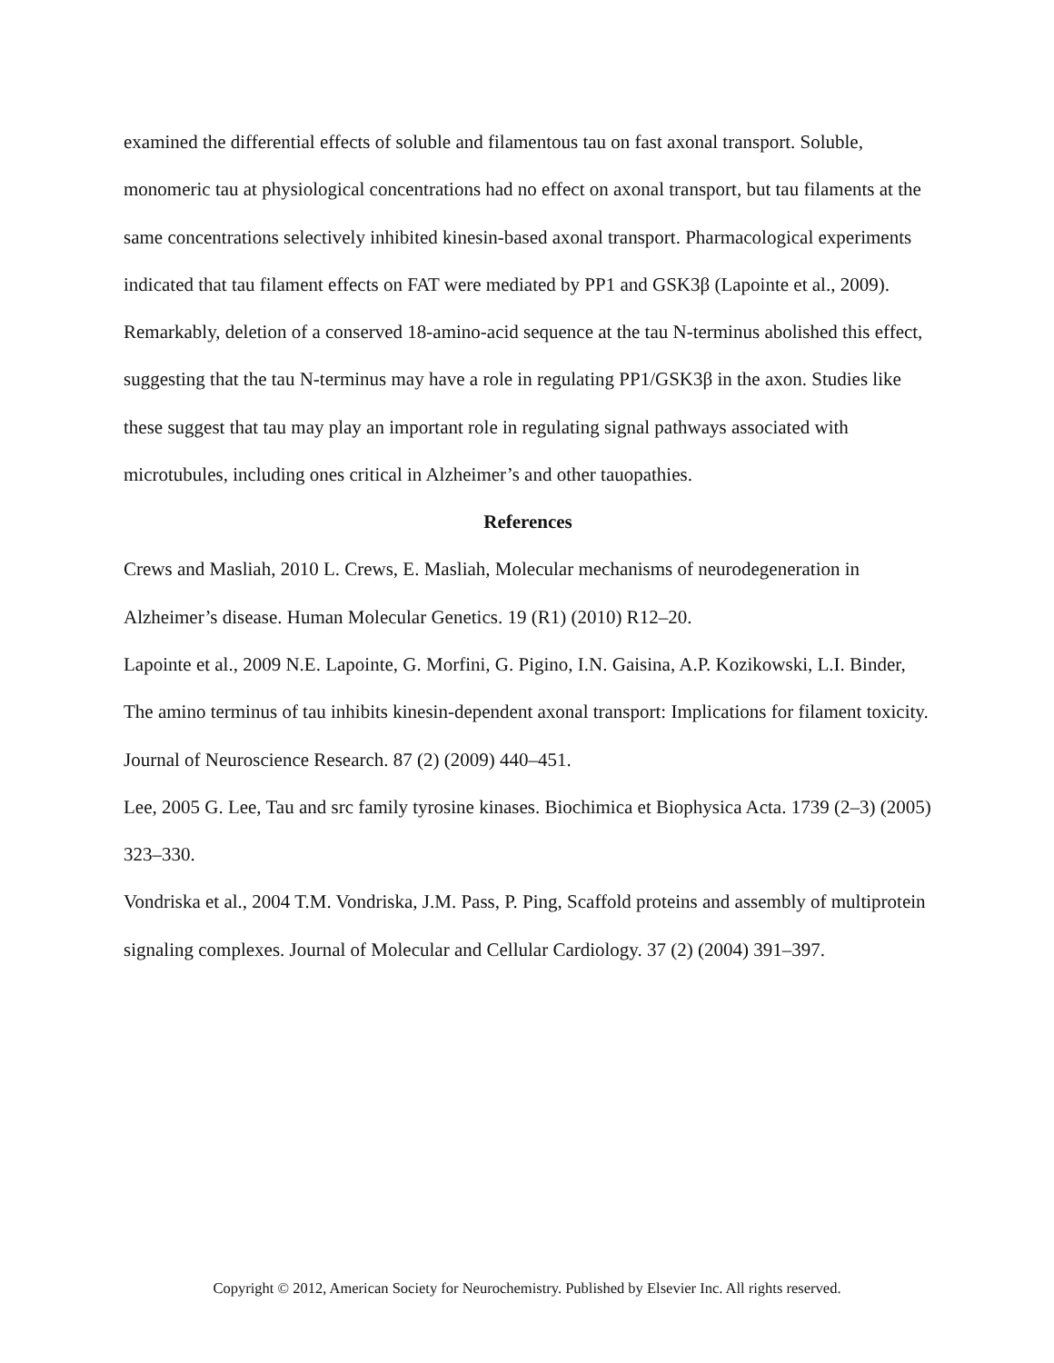examined the differential effects of soluble and filamentous tau on fast axonal transport. Soluble, monomeric tau at physiological concentrations had no effect on axonal transport, but tau filaments at the same concentrations selectively inhibited kinesin-based axonal transport. Pharmacological experiments indicated that tau filament effects on FAT were mediated by PP1 and GSK3β (Lapointe et al., 2009). Remarkably, deletion of a conserved 18-amino-acid sequence at the tau N-terminus abolished this effect, suggesting that the tau N-terminus may have a role in regulating PP1/GSK3β in the axon. Studies like these suggest that tau may play an important role in regulating signal pathways associated with microtubules, including ones critical in Alzheimer’s and other tauopathies.
References
Crews and Masliah, 2010 L. Crews, E. Masliah, Molecular mechanisms of neurodegeneration in Alzheimer’s disease. Human Molecular Genetics. 19 (R1) (2010) R12–20.
Lapointe et al., 2009 N.E. Lapointe, G. Morfini, G. Pigino, I.N. Gaisina, A.P. Kozikowski, L.I. Binder, The amino terminus of tau inhibits kinesin-dependent axonal transport: Implications for filament toxicity. Journal of Neuroscience Research. 87 (2) (2009) 440–451.
Lee, 2005 G. Lee, Tau and src family tyrosine kinases. Biochimica et Biophysica Acta. 1739 (2–3) (2005) 323–330.
Vondriska et al., 2004 T.M. Vondriska, J.M. Pass, P. Ping, Scaffold proteins and assembly of multiprotein signaling complexes. Journal of Molecular and Cellular Cardiology. 37 (2) (2004) 391–397.
Copyright © 2012, American Society for Neurochemistry. Published by Elsevier Inc. All rights reserved.